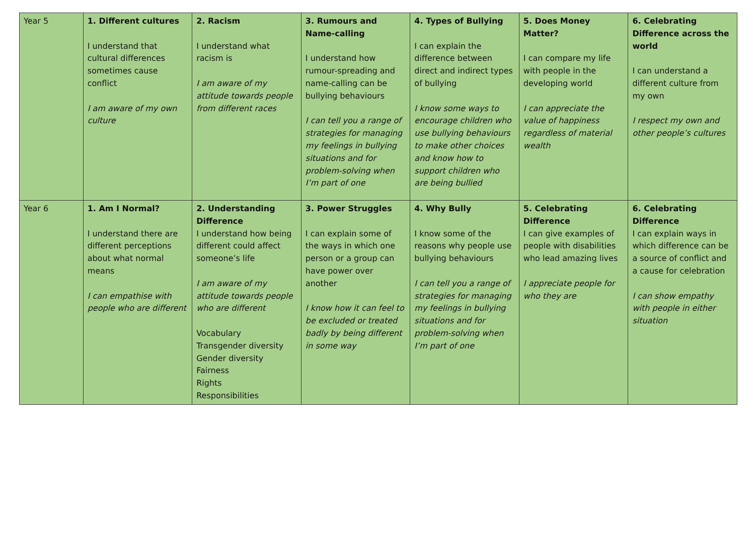| Year 5 | 1. Different cultures I understand that cultural differences sometimes cause conflict I am aware of my own culture | 2. Racism I understand what racism is I am aware of my attitude towards people from different races | 3. Rumours and Name-calling I understand how rumour-spreading and name-calling can be bullying behaviours I can tell you a range of strategies for managing my feelings in bullying situations and for problem-solving when I’m part of one | 4. Types of Bullying I can explain the difference between direct and indirect types of bullying I know some ways to encourage children who use bullying behaviours to make other choices and know how to support children who are being bullied | 5. Does Money Matter? I can compare my life with people in the developing world I can appreciate the value of happiness regardless of material wealth | 6. Celebrating Difference across the world I can understand a different culture from my own I respect my own and other people’s cultures |
| Year 6 | 1. Am I Normal? I understand there are different perceptions about what normal means I can empathise with people who are different | 2. Understanding Difference I understand how being different could affect someone’s life I am aware of my attitude towards people who are different Vocabulary Transgender diversity Gender diversity Fairness Rights Responsibilities | 3. Power Struggles I can explain some of the ways in which one person or a group can have power over another I know how it can feel to be excluded or treated badly by being different in some way | 4. Why Bully I know some of the reasons why people use bullying behaviours I can tell you a range of strategies for managing my feelings in bullying situations and for problem-solving when I’m part of one | 5. Celebrating Difference I can give examples of people with disabilities who lead amazing lives I appreciate people for who they are | 6. Celebrating Difference I can explain ways in which difference can be a source of conflict and a cause for celebration I can show empathy with people in either situation |